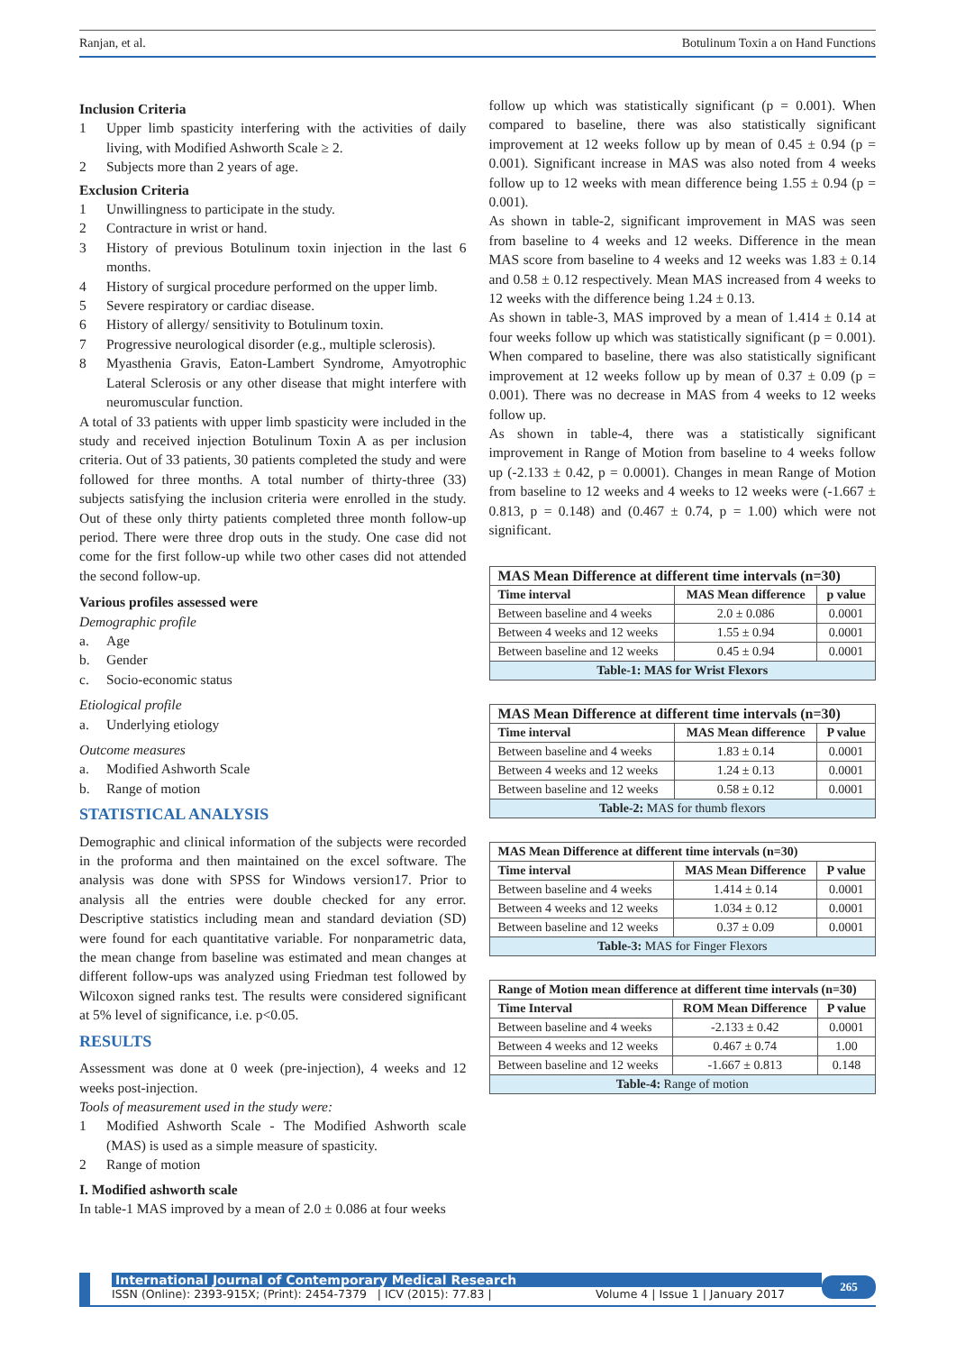Ranjan, et al. Botulinum Toxin a on Hand Functions
Inclusion Criteria
1 Upper limb spasticity interfering with the activities of daily living, with Modified Ashworth Scale ≥ 2.
2 Subjects more than 2 years of age.
Exclusion Criteria
1 Unwillingness to participate in the study.
2 Contracture in wrist or hand.
3 History of previous Botulinum toxin injection in the last 6 months.
4 History of surgical procedure performed on the upper limb.
5 Severe respiratory or cardiac disease.
6 History of allergy/ sensitivity to Botulinum toxin.
7 Progressive neurological disorder (e.g., multiple sclerosis).
8 Myasthenia Gravis, Eaton-Lambert Syndrome, Amyotrophic Lateral Sclerosis or any other disease that might interfere with neuromuscular function.
A total of 33 patients with upper limb spasticity were included in the study and received injection Botulinum Toxin A as per inclusion criteria. Out of 33 patients, 30 patients completed the study and were followed for three months. A total number of thirty-three (33) subjects satisfying the inclusion criteria were enrolled in the study. Out of these only thirty patients completed three month follow-up period. There were three drop outs in the study. One case did not come for the first follow-up while two other cases did not attended the second follow-up.
Various profiles assessed were
Demographic profile
a. Age
b. Gender
c. Socio-economic status
Etiological profile
a. Underlying etiology
Outcome measures
a. Modified Ashworth Scale
b. Range of motion
STATISTICAL ANALYSIS
Demographic and clinical information of the subjects were recorded in the proforma and then maintained on the excel software. The analysis was done with SPSS for Windows version17. Prior to analysis all the entries were double checked for any error. Descriptive statistics including mean and standard deviation (SD) were found for each quantitative variable. For nonparametric data, the mean change from baseline was estimated and mean changes at different follow-ups was analyzed using Friedman test followed by Wilcoxon signed ranks test. The results were considered significant at 5% level of significance, i.e. p<0.05.
RESULTS
Assessment was done at 0 week (pre-injection), 4 weeks and 12 weeks post-injection.
Tools of measurement used in the study were:
1 Modified Ashworth Scale - The Modified Ashworth scale (MAS) is used as a simple measure of spasticity.
2 Range of motion
I. Modified ashworth scale
In table-1 MAS improved by a mean of 2.0 ± 0.086 at four weeks
follow up which was statistically significant (p = 0.001). When compared to baseline, there was also statistically significant improvement at 12 weeks follow up by mean of 0.45 ± 0.94 (p = 0.001). Significant increase in MAS was also noted from 4 weeks follow up to 12 weeks with mean difference being 1.55 ± 0.94 (p = 0.001).
As shown in table-2, significant improvement in MAS was seen from baseline to 4 weeks and 12 weeks. Difference in the mean MAS score from baseline to 4 weeks and 12 weeks was 1.83 ± 0.14 and 0.58 ± 0.12 respectively. Mean MAS increased from 4 weeks to 12 weeks with the difference being 1.24 ± 0.13.
As shown in table-3, MAS improved by a mean of 1.414 ± 0.14 at four weeks follow up which was statistically significant (p = 0.001). When compared to baseline, there was also statistically significant improvement at 12 weeks follow up by mean of 0.37 ± 0.09 (p = 0.001). There was no decrease in MAS from 4 weeks to 12 weeks follow up.
As shown in table-4, there was a statistically significant improvement in Range of Motion from baseline to 4 weeks follow up (-2.133 ± 0.42, p = 0.0001). Changes in mean Range of Motion from baseline to 12 weeks and 4 weeks to 12 weeks were (-1.667 ± 0.813, p = 0.148) and (0.467 ± 0.74, p = 1.00) which were not significant.
| MAS Mean Difference at different time intervals (n=30) | | |
| --- | --- | --- |
| Time interval | MAS Mean difference | p value |
| Between baseline and 4 weeks | 2.0 ± 0.086 | 0.0001 |
| Between 4 weeks and 12 weeks | 1.55 ± 0.94 | 0.0001 |
| Between baseline and 12 weeks | 0.45 ± 0.94 | 0.0001 |
| Table-1: MAS for Wrist Flexors | | |
| MAS Mean Difference at different time intervals (n=30) | | |
| --- | --- | --- |
| Time interval | MAS Mean difference | P value |
| Between baseline and 4 weeks | 1.83 ± 0.14 | 0.0001 |
| Between 4 weeks and 12 weeks | 1.24 ± 0.13 | 0.0001 |
| Between baseline and 12 weeks | 0.58 ± 0.12 | 0.0001 |
| Table-2: MAS for thumb flexors | | |
| MAS Mean Difference at different time intervals (n=30) | | |
| --- | --- | --- |
| Time interval | MAS Mean Difference | P value |
| Between baseline and 4 weeks | 1.414 ± 0.14 | 0.0001 |
| Between 4 weeks and 12 weeks | 1.034 ± 0.12 | 0.0001 |
| Between baseline and 12 weeks | 0.37 ± 0.09 | 0.0001 |
| Table-3: MAS for Finger Flexors | | |
| Range of Motion mean difference at different time intervals (n=30) | | |
| --- | --- | --- |
| Time Interval | ROM Mean Difference | P value |
| Between baseline and 4 weeks | -2.133 ± 0.42 | 0.0001 |
| Between 4 weeks and 12 weeks | 0.467 ± 0.74 | 1.00 |
| Between baseline and 12 weeks | -1.667 ± 0.813 | 0.148 |
| Table-4: Range of motion | | |
International Journal of Contemporary Medical Research
ISSN (Online): 2393-915X; (Print): 2454-7379 | ICV (2015): 77.83 | Volume 4 | Issue 1 | January 2017
265